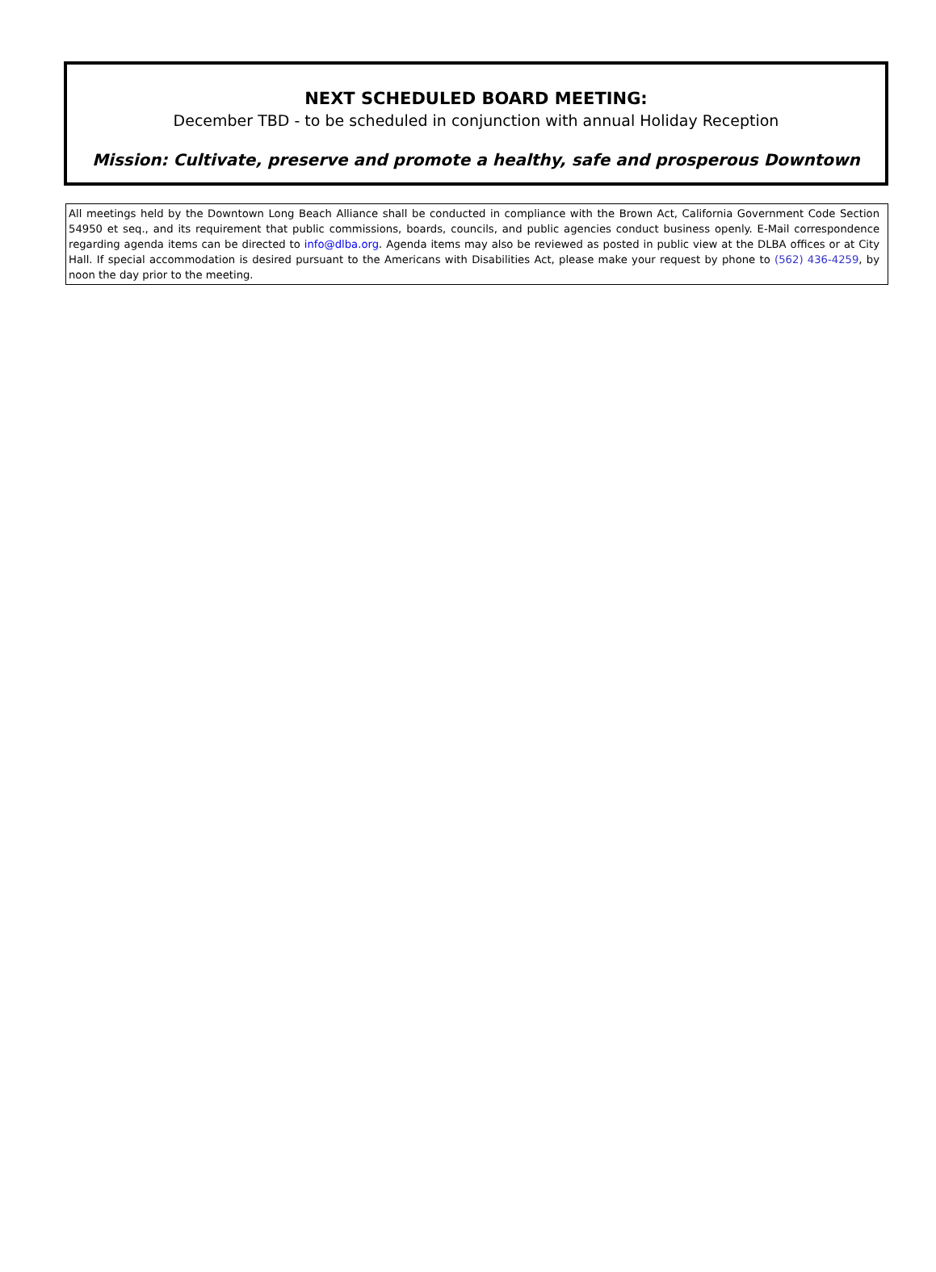NEXT SCHEDULED BOARD MEETING:
December TBD - to be scheduled in conjunction with annual Holiday Reception
Mission: Cultivate, preserve and promote a healthy, safe and prosperous Downtown
All meetings held by the Downtown Long Beach Alliance shall be conducted in compliance with the Brown Act, California Government Code Section 54950 et seq., and its requirement that public commissions, boards, councils, and public agencies conduct business openly. E-Mail correspondence regarding agenda items can be directed to info@dlba.org. Agenda items may also be reviewed as posted in public view at the DLBA offices or at City Hall. If special accommodation is desired pursuant to the Americans with Disabilities Act, please make your request by phone to (562) 436-4259, by noon the day prior to the meeting.